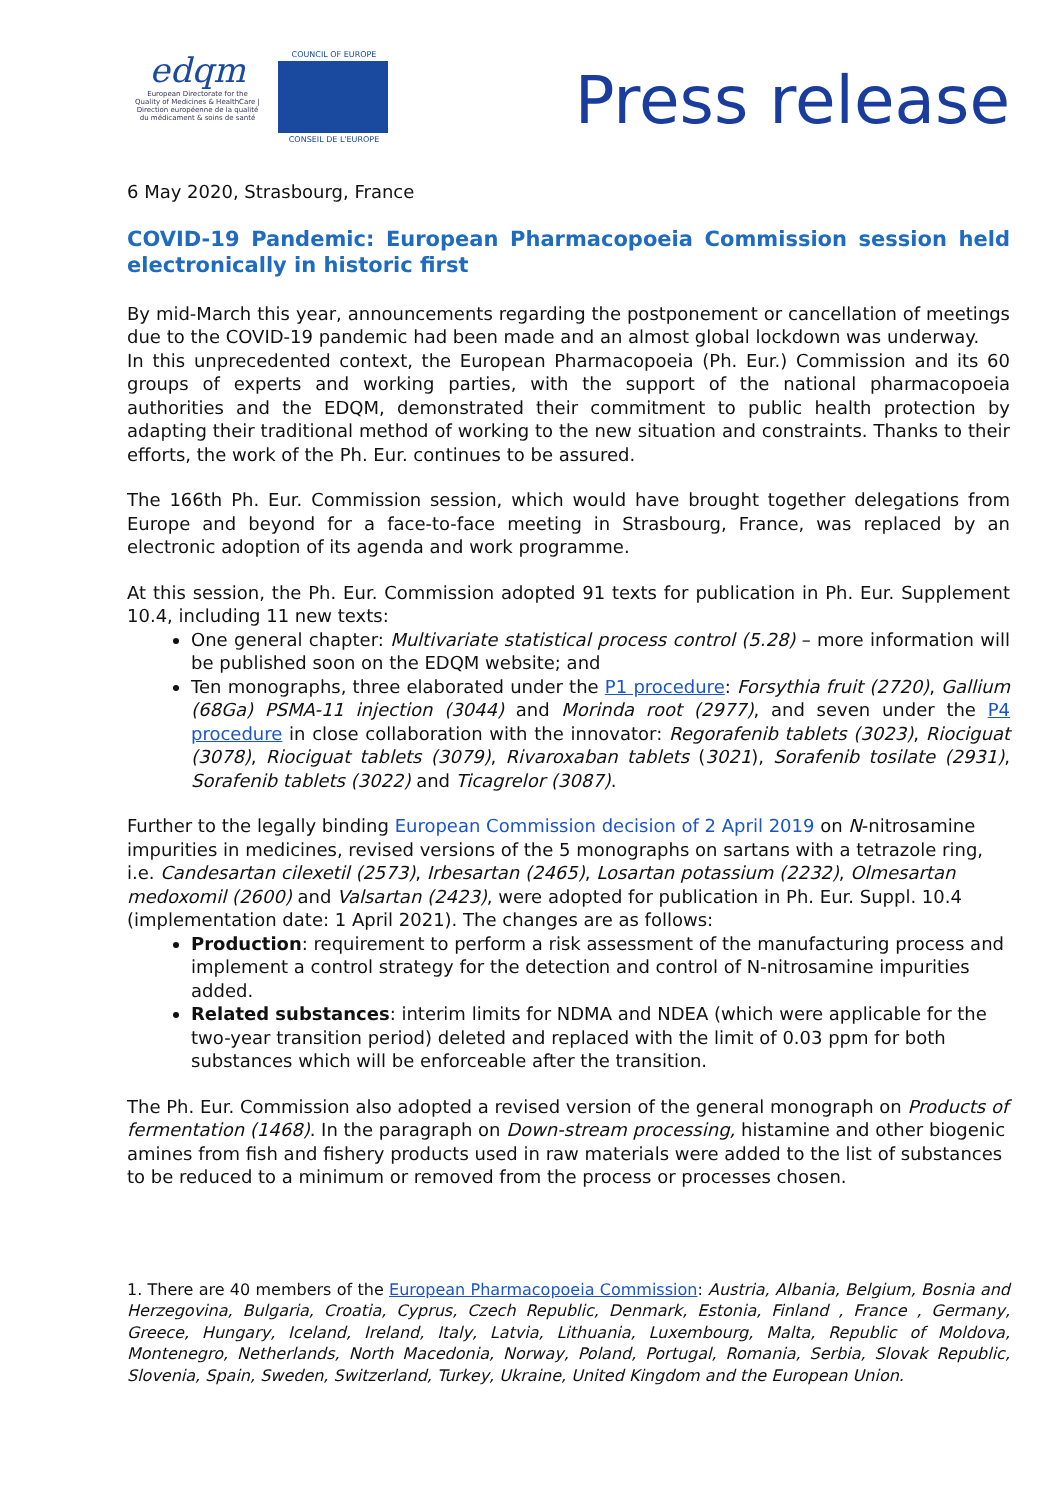edqm
European Directorate for the Quality of Medicines & HealthCare | Direction européenne de la qualité du médicament & soins de santé
COUNCIL OF EUROPE
CONSEIL DE L'EUROPE
Press release
6 May 2020, Strasbourg, France
COVID-19 Pandemic: European Pharmacopoeia Commission session held electronically in historic first
By mid-March this year, announcements regarding the postponement or cancellation of meetings due to the COVID-19 pandemic had been made and an almost global lockdown was underway.
In this unprecedented context, the European Pharmacopoeia (Ph. Eur.) Commission and its 60 groups of experts and working parties, with the support of the national pharmacopoeia authorities and the EDQM, demonstrated their commitment to public health protection by adapting their traditional method of working to the new situation and constraints. Thanks to their efforts, the work of the Ph. Eur. continues to be assured.
The 166th Ph. Eur. Commission session, which would have brought together delegations from Europe and beyond for a face-to-face meeting in Strasbourg, France, was replaced by an electronic adoption of its agenda and work programme.
At this session, the Ph. Eur. Commission adopted 91 texts for publication in Ph. Eur. Supplement 10.4, including 11 new texts:
One general chapter: Multivariate statistical process control (5.28) – more information will be published soon on the EDQM website; and
Ten monographs, three elaborated under the P1 procedure: Forsythia fruit (2720), Gallium (68Ga) PSMA-11 injection (3044) and Morinda root (2977), and seven under the P4 procedure in close collaboration with the innovator: Regorafenib tablets (3023), Riociguat (3078), Riociguat tablets (3079), Rivaroxaban tablets (3021), Sorafenib tosilate (2931), Sorafenib tablets (3022) and Ticagrelor (3087).
Further to the legally binding European Commission decision of 2 April 2019 on N-nitrosamine impurities in medicines, revised versions of the 5 monographs on sartans with a tetrazole ring, i.e. Candesartan cilexetil (2573), Irbesartan (2465), Losartan potassium (2232), Olmesartan medoxomil (2600) and Valsartan (2423), were adopted for publication in Ph. Eur. Suppl. 10.4 (implementation date: 1 April 2021). The changes are as follows:
Production: requirement to perform a risk assessment of the manufacturing process and implement a control strategy for the detection and control of N-nitrosamine impurities added.
Related substances: interim limits for NDMA and NDEA (which were applicable for the two-year transition period) deleted and replaced with the limit of 0.03 ppm for both substances which will be enforceable after the transition.
The Ph. Eur. Commission also adopted a revised version of the general monograph on Products of fermentation (1468). In the paragraph on Down-stream processing, histamine and other biogenic amines from fish and fishery products used in raw materials were added to the list of substances to be reduced to a minimum or removed from the process or processes chosen.
1. There are 40 members of the European Pharmacopoeia Commission: Austria, Albania, Belgium, Bosnia and Herzegovina, Bulgaria, Croatia, Cyprus, Czech Republic, Denmark, Estonia, Finland , France , Germany, Greece, Hungary, Iceland, Ireland, Italy, Latvia, Lithuania, Luxembourg, Malta, Republic of Moldova, Montenegro, Netherlands, North Macedonia, Norway, Poland, Portugal, Romania, Serbia, Slovak Republic, Slovenia, Spain, Sweden, Switzerland, Turkey, Ukraine, United Kingdom and the European Union.